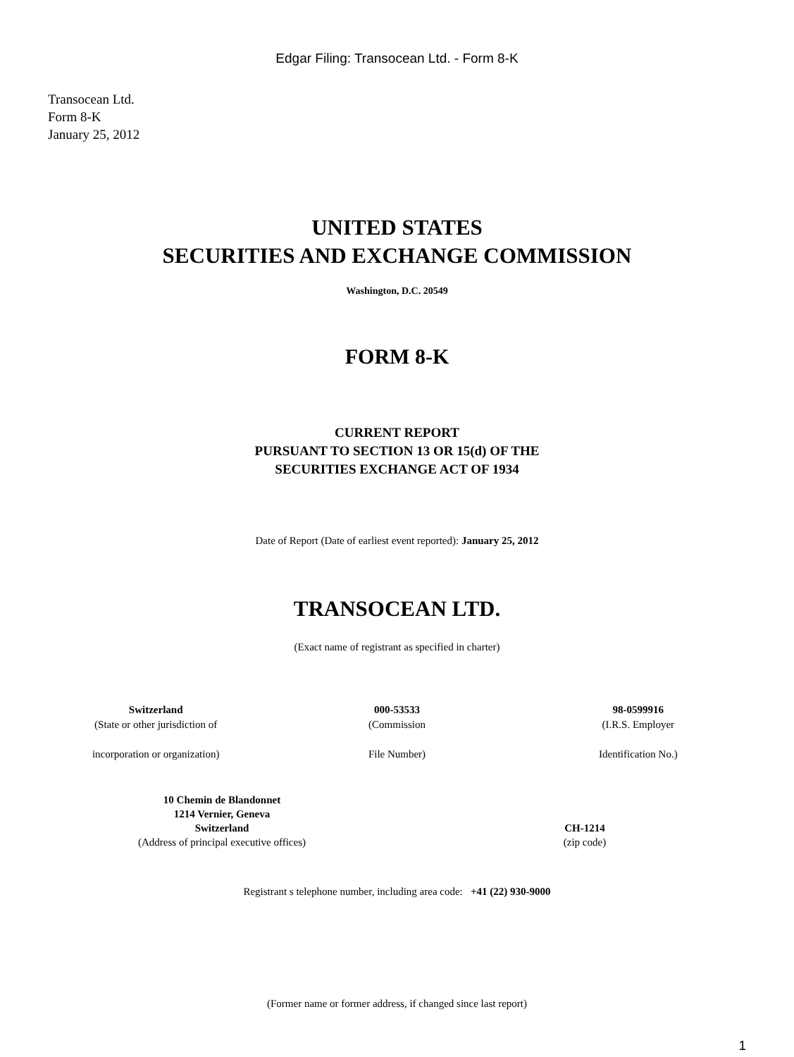Edgar Filing: Transocean Ltd. - Form 8-K
Transocean Ltd.
Form 8-K
January 25, 2012
UNITED STATES
SECURITIES AND EXCHANGE COMMISSION
Washington, D.C. 20549
FORM 8-K
CURRENT REPORT
PURSUANT TO SECTION 13 OR 15(d) OF THE
SECURITIES EXCHANGE ACT OF 1934
Date of Report (Date of earliest event reported): January 25, 2012
TRANSOCEAN LTD.
(Exact name of registrant as specified in charter)
Switzerland
(State or other jurisdiction of
incorporation or organization)
000-53533
(Commission
File Number)
98-0599916
(I.R.S. Employer
Identification No.)
10 Chemin de Blandonnet
1214 Vernier, Geneva
Switzerland
(Address of principal executive offices)
CH-1214
(zip code)
Registrant s telephone number, including area code: +41 (22) 930-9000
(Former name or former address, if changed since last report)
1